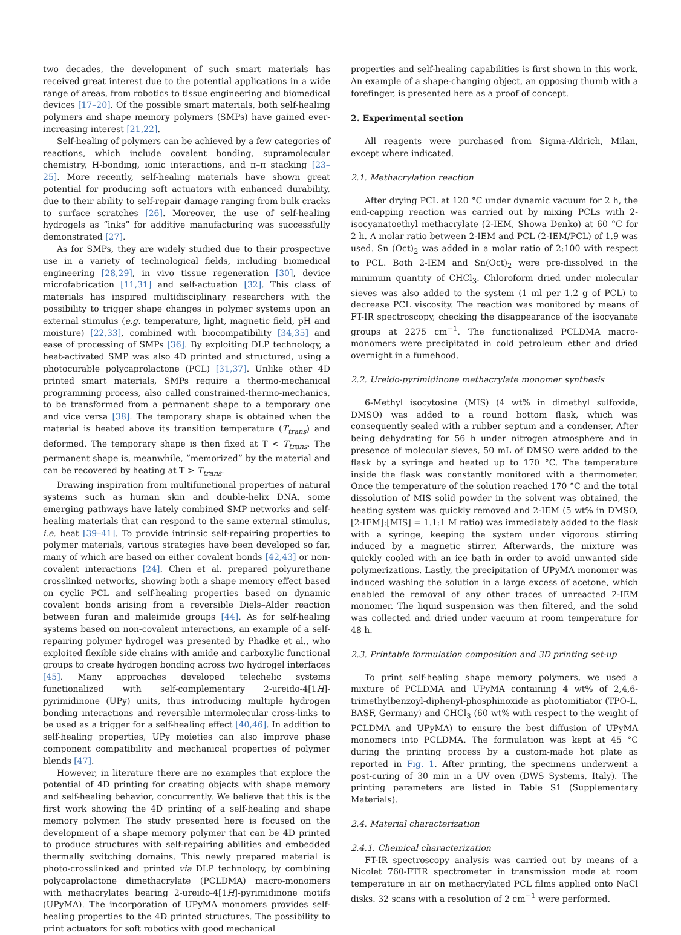two decades, the development of such smart materials has received great interest due to the potential applications in a wide range of areas, from robotics to tissue engineering and biomedical devices [17–20]. Of the possible smart materials, both self-healing polymers and shape memory polymers (SMPs) have gained ever-increasing interest [21,22].
Self-healing of polymers can be achieved by a few categories of reactions, which include covalent bonding, supramolecular chemistry, H-bonding, ionic interactions, and π–π stacking [23–25]. More recently, self-healing materials have shown great potential for producing soft actuators with enhanced durability, due to their ability to self-repair damage ranging from bulk cracks to surface scratches [26]. Moreover, the use of self-healing hydrogels as “inks” for additive manufacturing was successfully demonstrated [27].
As for SMPs, they are widely studied due to their prospective use in a variety of technological fields, including biomedical engineering [28,29], in vivo tissue regeneration [30], device microfabrication [11,31] and self-actuation [32]. This class of materials has inspired multidisciplinary researchers with the possibility to trigger shape changes in polymer systems upon an external stimulus (e.g. temperature, light, magnetic field, pH and moisture) [22,33], combined with biocompatibility [34,35] and ease of processing of SMPs [36]. By exploiting DLP technology, a heat-activated SMP was also 4D printed and structured, using a photocurable polycaprolactone (PCL) [31,37]. Unlike other 4D printed smart materials, SMPs require a thermo-mechanical programming process, also called constrained-thermo-mechanics, to be transformed from a permanent shape to a temporary one and vice versa [38]. The temporary shape is obtained when the material is heated above its transition temperature (T<sub>trans</sub>) and deformed. The temporary shape is then fixed at T < T<sub>trans</sub>. The permanent shape is, meanwhile, “memorized” by the material and can be recovered by heating at T > T<sub>trans</sub>.
Drawing inspiration from multifunctional properties of natural systems such as human skin and double-helix DNA, some emerging pathways have lately combined SMP networks and self-healing materials that can respond to the same external stimulus, i.e. heat [39–41]. To provide intrinsic self-repairing properties to polymer materials, various strategies have been developed so far, many of which are based on either covalent bonds [42,43] or non-covalent interactions [24]. Chen et al. prepared polyurethane crosslinked networks, showing both a shape memory effect based on cyclic PCL and self-healing properties based on dynamic covalent bonds arising from a reversible Diels–Alder reaction between furan and maleimide groups [44]. As for self-healing systems based on non-covalent interactions, an example of a self-repairing polymer hydrogel was presented by Phadke et al., who exploited flexible side chains with amide and carboxylic functional groups to create hydrogen bonding across two hydrogel interfaces [45]. Many approaches developed telechelic systems functionalized with self-complementary 2-ureido-4[1H]-pyrimidinone (UPy) units, thus introducing multiple hydrogen bonding interactions and reversible intermolecular cross-links to be used as a trigger for a self-healing effect [40,46]. In addition to self-healing properties, UPy moieties can also improve phase component compatibility and mechanical properties of polymer blends [47].
However, in literature there are no examples that explore the potential of 4D printing for creating objects with shape memory and self-healing behavior, concurrently. We believe that this is the first work showing the 4D printing of a self-healing and shape memory polymer. The study presented here is focused on the development of a shape memory polymer that can be 4D printed to produce structures with self-repairing abilities and embedded thermally switching domains. This newly prepared material is photo-crosslinked and printed via DLP technology, by combining polycaprolactone dimethacrylate (PCLDMA) macro-monomers with methacrylates bearing 2-ureido-4[1H]-pyrimidinone motifs (UPyMA). The incorporation of UPyMA monomers provides self-healing properties to the 4D printed structures. The possibility to print actuators for soft robotics with good mechanical
properties and self-healing capabilities is first shown in this work. An example of a shape-changing object, an opposing thumb with a forefinger, is presented here as a proof of concept.
2. Experimental section
All reagents were purchased from Sigma-Aldrich, Milan, except where indicated.
2.1. Methacrylation reaction
After drying PCL at 120 °C under dynamic vacuum for 2 h, the end-capping reaction was carried out by mixing PCLs with 2-isocyanatoethyl methacrylate (2-IEM, Showa Denko) at 60 °C for 2 h. A molar ratio between 2-IEM and PCL (2-IEM/PCL) of 1.9 was used. Sn (Oct)<sub>2</sub> was added in a molar ratio of 2:100 with respect to PCL. Both 2-IEM and Sn(Oct)<sub>2</sub> were pre-dissolved in the minimum quantity of CHCl<sub>3</sub>. Chloroform dried under molecular sieves was also added to the system (1 ml per 1.2 g of PCL) to decrease PCL viscosity. The reaction was monitored by means of FT-IR spectroscopy, checking the disappearance of the isocyanate groups at 2275 cm<sup>−1</sup>. The functionalized PCLDMA macro-monomers were precipitated in cold petroleum ether and dried overnight in a fumehood.
2.2. Ureido-pyrimidinone methacrylate monomer synthesis
6-Methyl isocytosine (MIS) (4 wt% in dimethyl sulfoxide, DMSO) was added to a round bottom flask, which was consequently sealed with a rubber septum and a condenser. After being dehydrating for 56 h under nitrogen atmosphere and in presence of molecular sieves, 50 mL of DMSO were added to the flask by a syringe and heated up to 170 °C. The temperature inside the flask was constantly monitored with a thermometer. Once the temperature of the solution reached 170 °C and the total dissolution of MIS solid powder in the solvent was obtained, the heating system was quickly removed and 2-IEM (5 wt% in DMSO, [2-IEM]:[MIS] = 1.1:1 M ratio) was immediately added to the flask with a syringe, keeping the system under vigorous stirring induced by a magnetic stirrer. Afterwards, the mixture was quickly cooled with an ice bath in order to avoid unwanted side polymerizations. Lastly, the precipitation of UPyMA monomer was induced washing the solution in a large excess of acetone, which enabled the removal of any other traces of unreacted 2-IEM monomer. The liquid suspension was then filtered, and the solid was collected and dried under vacuum at room temperature for 48 h.
2.3. Printable formulation composition and 3D printing set-up
To print self-healing shape memory polymers, we used a mixture of PCLDMA and UPyMA containing 4 wt% of 2,4,6-trimethylbenzoyl-diphenyl-phosphinoxide as photoinitiator (TPO-L, BASF, Germany) and CHCl<sub>3</sub> (60 wt% with respect to the weight of PCLDMA and UPyMA) to ensure the best diffusion of UPyMA monomers into PCLDMA. The formulation was kept at 45 °C during the printing process by a custom-made hot plate as reported in Fig. 1. After printing, the specimens underwent a post-curing of 30 min in a UV oven (DWS Systems, Italy). The printing parameters are listed in Table S1 (Supplementary Materials).
2.4. Material characterization
2.4.1. Chemical characterization
FT-IR spectroscopy analysis was carried out by means of a Nicolet 760-FTIR spectrometer in transmission mode at room temperature in air on methacrylated PCL films applied onto NaCl disks. 32 scans with a resolution of 2 cm<sup>−1</sup> were performed.